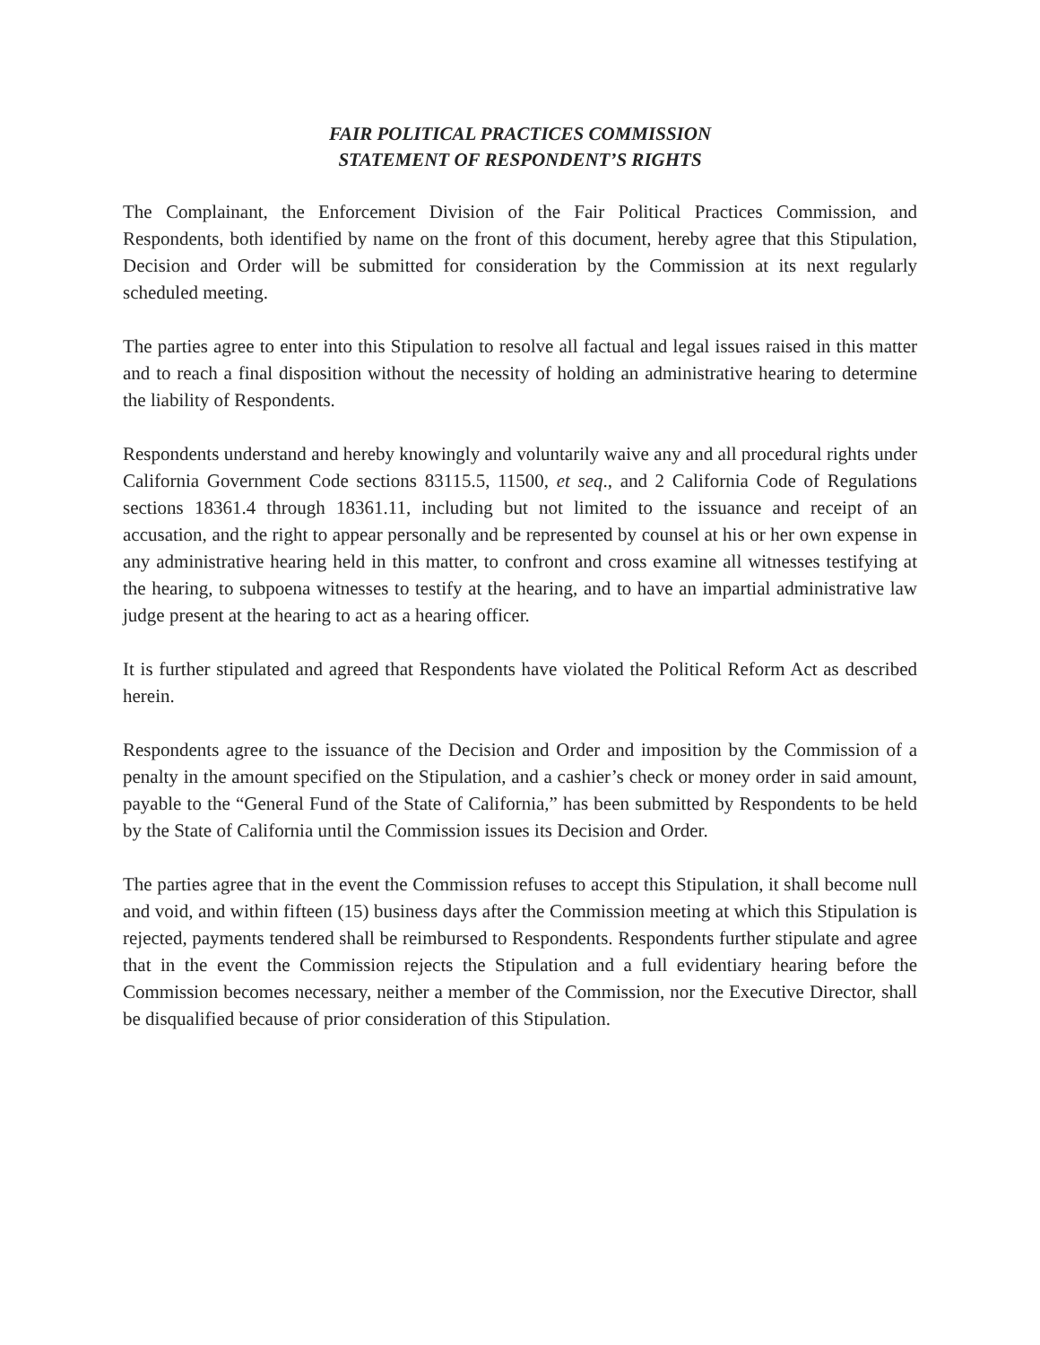FAIR POLITICAL PRACTICES COMMISSION
STATEMENT OF RESPONDENT’S RIGHTS
The Complainant, the Enforcement Division of the Fair Political Practices Commission, and Respondents, both identified by name on the front of this document, hereby agree that this Stipulation, Decision and Order will be submitted for consideration by the Commission at its next regularly scheduled meeting.
The parties agree to enter into this Stipulation to resolve all factual and legal issues raised in this matter and to reach a final disposition without the necessity of holding an administrative hearing to determine the liability of Respondents.
Respondents understand and hereby knowingly and voluntarily waive any and all procedural rights under California Government Code sections 83115.5, 11500, et seq., and 2 California Code of Regulations sections 18361.4 through 18361.11, including but not limited to the issuance and receipt of an accusation, and the right to appear personally and be represented by counsel at his or her own expense in any administrative hearing held in this matter, to confront and cross examine all witnesses testifying at the hearing, to subpoena witnesses to testify at the hearing, and to have an impartial administrative law judge present at the hearing to act as a hearing officer.
It is further stipulated and agreed that Respondents have violated the Political Reform Act as described herein.
Respondents agree to the issuance of the Decision and Order and imposition by the Commission of a penalty in the amount specified on the Stipulation, and a cashier’s check or money order in said amount, payable to the “General Fund of the State of California,” has been submitted by Respondents to be held by the State of California until the Commission issues its Decision and Order.
The parties agree that in the event the Commission refuses to accept this Stipulation, it shall become null and void, and within fifteen (15) business days after the Commission meeting at which this Stipulation is rejected, payments tendered shall be reimbursed to Respondents. Respondents further stipulate and agree that in the event the Commission rejects the Stipulation and a full evidentiary hearing before the Commission becomes necessary, neither a member of the Commission, nor the Executive Director, shall be disqualified because of prior consideration of this Stipulation.